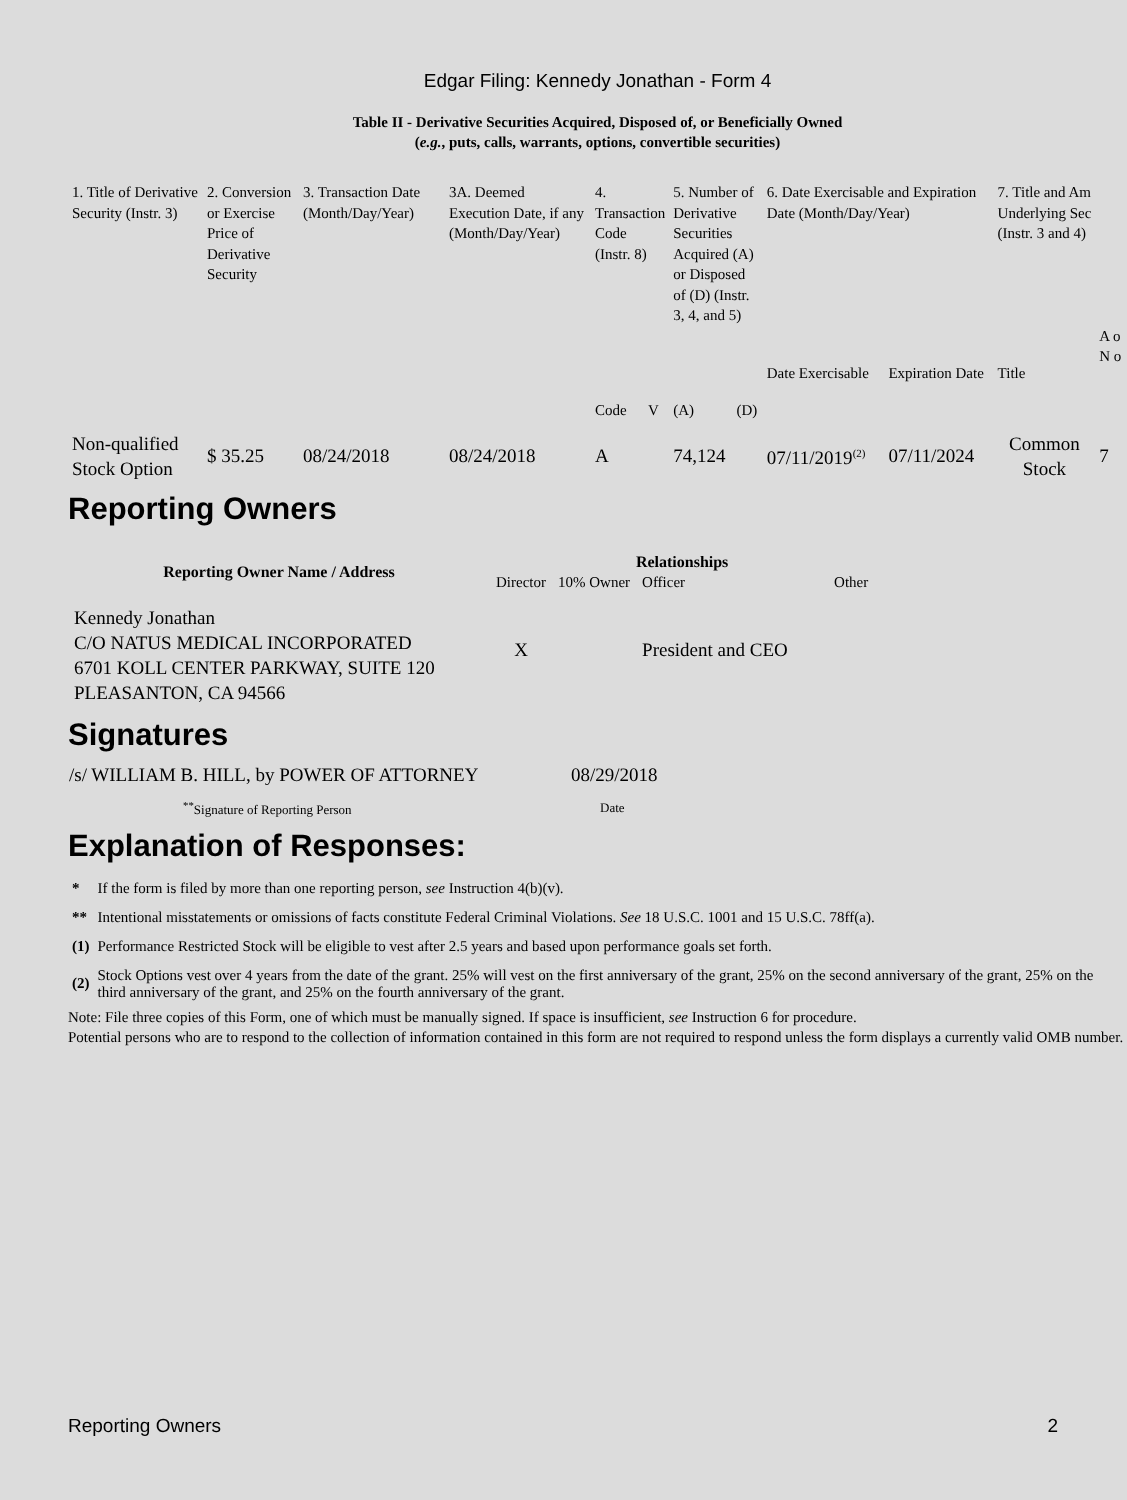Edgar Filing: Kennedy Jonathan - Form 4
Table II - Derivative Securities Acquired, Disposed of, or Beneficially Owned
(e.g., puts, calls, warrants, options, convertible securities)
| 1. Title of Derivative Security (Instr. 3) | 2. Conversion or Exercise Price of Derivative Security | 3. Transaction Date (Month/Day/Year) | 3A. Deemed Execution Date, if any (Month/Day/Year) | 4. Transaction Code (Instr. 8) | | 5. Number of Derivative Securities Acquired (A) or Disposed of (D) (Instr. 3, 4, and 5) | | 6. Date Exercisable and Expiration Date (Month/Day/Year) | | 7. Title and Am Underlying Sec (Instr. 3 and 4) | |
| | | | | Code | V | (A) | (D) | Date Exercisable | Expiration Date | Title | A o N o |
| Non-qualified Stock Option | $ 35.25 | 08/24/2018 | 08/24/2018 | A | | 74,124 | | 07/11/2019<sup>(2)</sup> | 07/11/2024 | Common Stock | 7 |
Reporting Owners
| Reporting Owner Name / Address | Relationships | | | |
| --- | --- | --- | --- | --- |
| | Director | 10% Owner | Officer | Other |
| Kennedy Jonathan C/O NATUS MEDICAL INCORPORATED 6701 KOLL CENTER PARKWAY, SUITE 120 PLEASANTON, CA 94566 | X | | President and CEO | |
Signatures
| /s/ WILLIAM B. HILL, by POWER OF ATTORNEY | 08/29/2018 |
| <sup>**</sup> Signature of Reporting Person | Date |
Explanation of Responses:
| * | If the form is filed by more than one reporting person, see Instruction 4(b)(v). |
| ** | Intentional misstatements or omissions of facts constitute Federal Criminal Violations. See 18 U.S.C. 1001 and 15 U.S.C. 78ff(a). |
| (1) | Performance Restricted Stock will be eligible to vest after 2.5 years and based upon performance goals set forth. |
| (2) | Stock Options vest over 4 years from the date of the grant. 25% will vest on the first anniversary of the grant, 25% on the second anniversary of the grant, 25% on the third anniversary of the grant, and 25% on the fourth anniversary of the grant. |
Note: File three copies of this Form, one of which must be manually signed. If space is insufficient, see Instruction 6 for procedure.
Potential persons who are to respond to the collection of information contained in this form are not required to respond unless the form displays a currently valid OMB number.
Reporting Owners 2